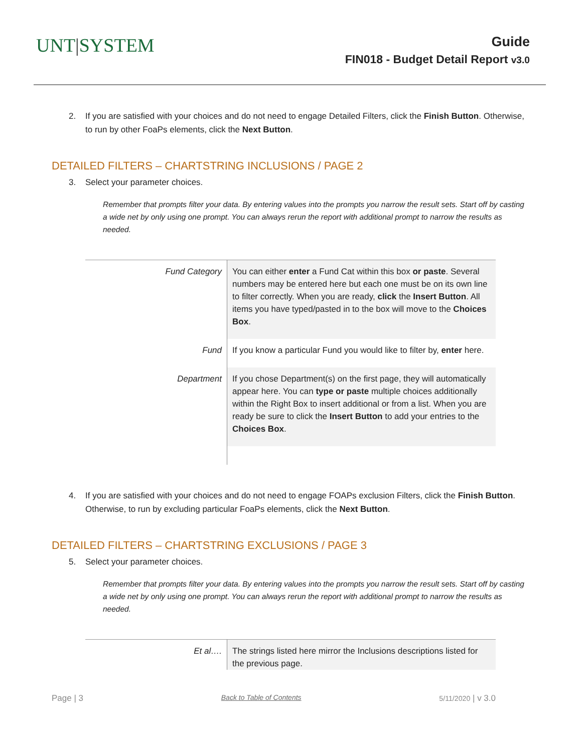UNT|SYSTEM
Guide
FIN018 - Budget Detail Report v3.0
2. If you are satisfied with your choices and do not need to engage Detailed Filters, click the Finish Button. Otherwise, to run by other FoaPs elements, click the Next Button.
DETAILED FILTERS – CHARTSTRING INCLUSIONS / PAGE 2
3. Select your parameter choices.
Remember that prompts filter your data. By entering values into the prompts you narrow the result sets. Start off by casting a wide net by only using one prompt. You can always rerun the report with additional prompt to narrow the results as needed.
| Fund Category | You can either enter a Fund Cat within this box or paste . Several numbers may be entered here but each one must be on its own line to filter correctly. When you are ready, click the Insert Button . All items you have typed/pasted in to the box will move to the Choices Box . |
| Fund | If you know a particular Fund you would like to filter by, enter here. |
| Department | If you chose Department(s) on the first page, they will automatically appear here. You can type or paste multiple choices additionally within the Right Box to insert additional or from a list. When you are ready be sure to click the Insert Button to add your entries to the Choices Box . |
4. If you are satisfied with your choices and do not need to engage FOAPs exclusion Filters, click the Finish Button. Otherwise, to run by excluding particular FoaPs elements, click the Next Button.
DETAILED FILTERS – CHARTSTRING EXCLUSIONS / PAGE 3
5. Select your parameter choices.
Remember that prompts filter your data. By entering values into the prompts you narrow the result sets. Start off by casting a wide net by only using one prompt. You can always rerun the report with additional prompt to narrow the results as needed.
| Et al…. | The strings listed here mirror the Inclusions descriptions listed for the previous page. |
Page | 3 Back to Table of Contents 5/11/2020 | v 3.0